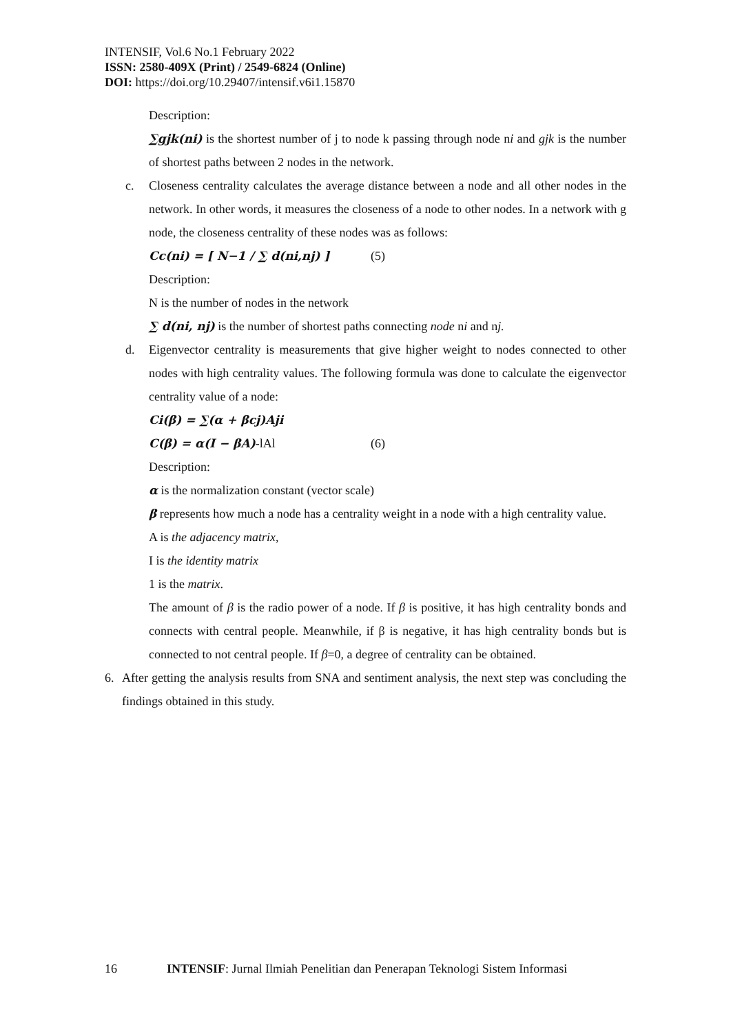INTENSIF, Vol.6 No.1 February 2022
ISSN: 2580-409X (Print) / 2549-6824 (Online)
DOI: https://doi.org/10.29407/intensif.v6i1.15870
Description:
∑gjk(ni) is the shortest number of j to node k passing through node ni and gjk is the number of shortest paths between 2 nodes in the network.
c. Closeness centrality calculates the average distance between a node and all other nodes in the network. In other words, it measures the closeness of a node to other nodes. In a network with g node, the closeness centrality of these nodes was as follows:
Cc(ni) = [ N−1 / ∑ d(ni,nj) ] (5)
Description:
N is the number of nodes in the network
∑ d(ni, nj) is the number of shortest paths connecting node ni and nj.
d. Eigenvector centrality is measurements that give higher weight to nodes connected to other nodes with high centrality values. The following formula was done to calculate the eigenvector centrality value of a node:
Ci(β) = ∑(α + βcj)Aji
C(β) = α(I − βA)-lAl (6)
Description:
α is the normalization constant (vector scale)
β represents how much a node has a centrality weight in a node with a high centrality value.
A is the adjacency matrix,
I is the identity matrix
1 is the matrix.
The amount of β is the radio power of a node. If β is positive, it has high centrality bonds and connects with central people. Meanwhile, if β is negative, it has high centrality bonds but is connected to not central people. If β=0, a degree of centrality can be obtained.
6. After getting the analysis results from SNA and sentiment analysis, the next step was concluding the findings obtained in this study.
16 INTENSIF: Jurnal Ilmiah Penelitian dan Penerapan Teknologi Sistem Informasi